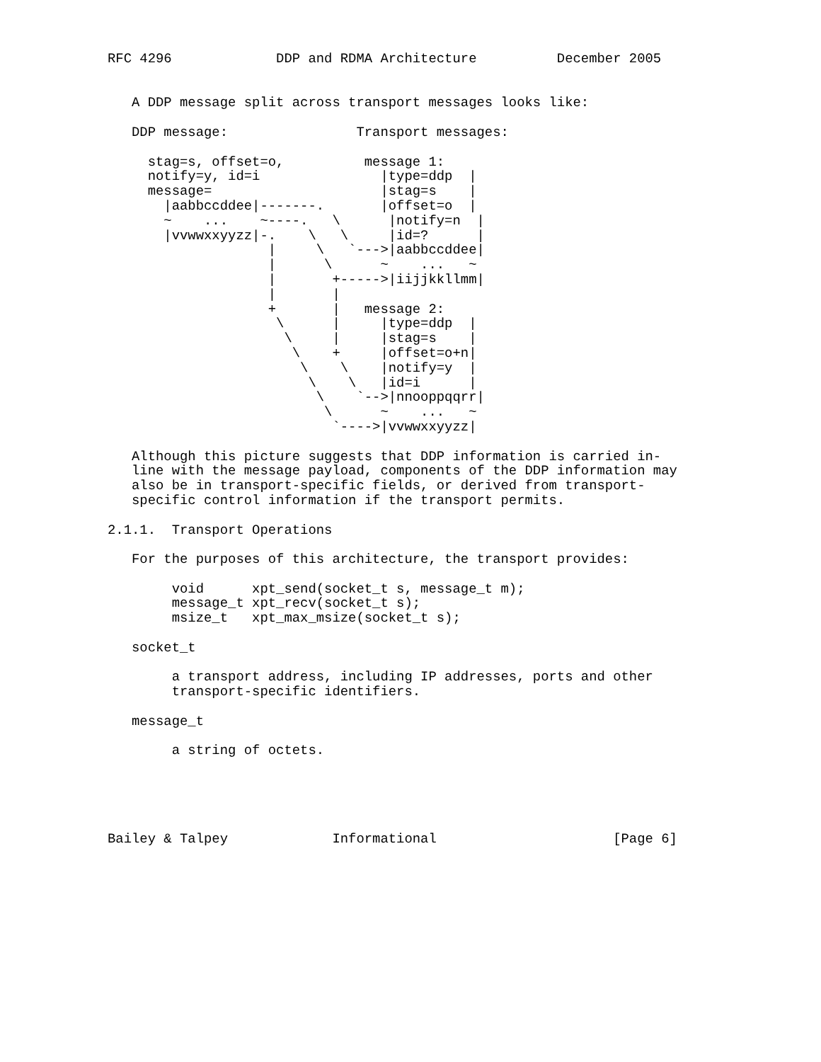RFC 4296             DDP and RDMA Architecture          December 2005


   A DDP message split across transport messages looks like:

   DDP message:                Transport messages:

     stag=s, offset=o,          message 1:
     notify=y, id=i               |type=ddp  |
     message=                     |stag=s    |
       |aabbccddee|-------.       |offset=o  |
       ~    ...    ~----.   \      |notify=n  |
       |vvwwxxyyzz|-.    \   \     |id=?      |
                    |     \   `--->|aabbccddee|
                    |      \      ~    ...   ~
                    |       +----->|iijjkkllmm|
                    |       |
                    +       |   message 2:
                     \      |     |type=ddp  |
                      \     |     |stag=s    |
                       \    +     |offset=o+n|
                        \    \    |notify=y  |
                         \    \   |id=i      |
                          \    `-->|nnooppqqrr|
                           \      ~    ...   ~
                            `---->|vvwwxxyyzz|

   Although this picture suggests that DDP information is carried in-
   line with the message payload, components of the DDP information may
   also be in transport-specific fields, or derived from transport-
   specific control information if the transport permits.

2.1.1.  Transport Operations

   For the purposes of this architecture, the transport provides:

        void      xpt_send(socket_t s, message_t m);
        message_t xpt_recv(socket_t s);
        msize_t   xpt_max_msize(socket_t s);

   socket_t

        a transport address, including IP addresses, ports and other
        transport-specific identifiers.

   message_t

        a string of octets.





Bailey & Talpey             Informational                      [Page 6]